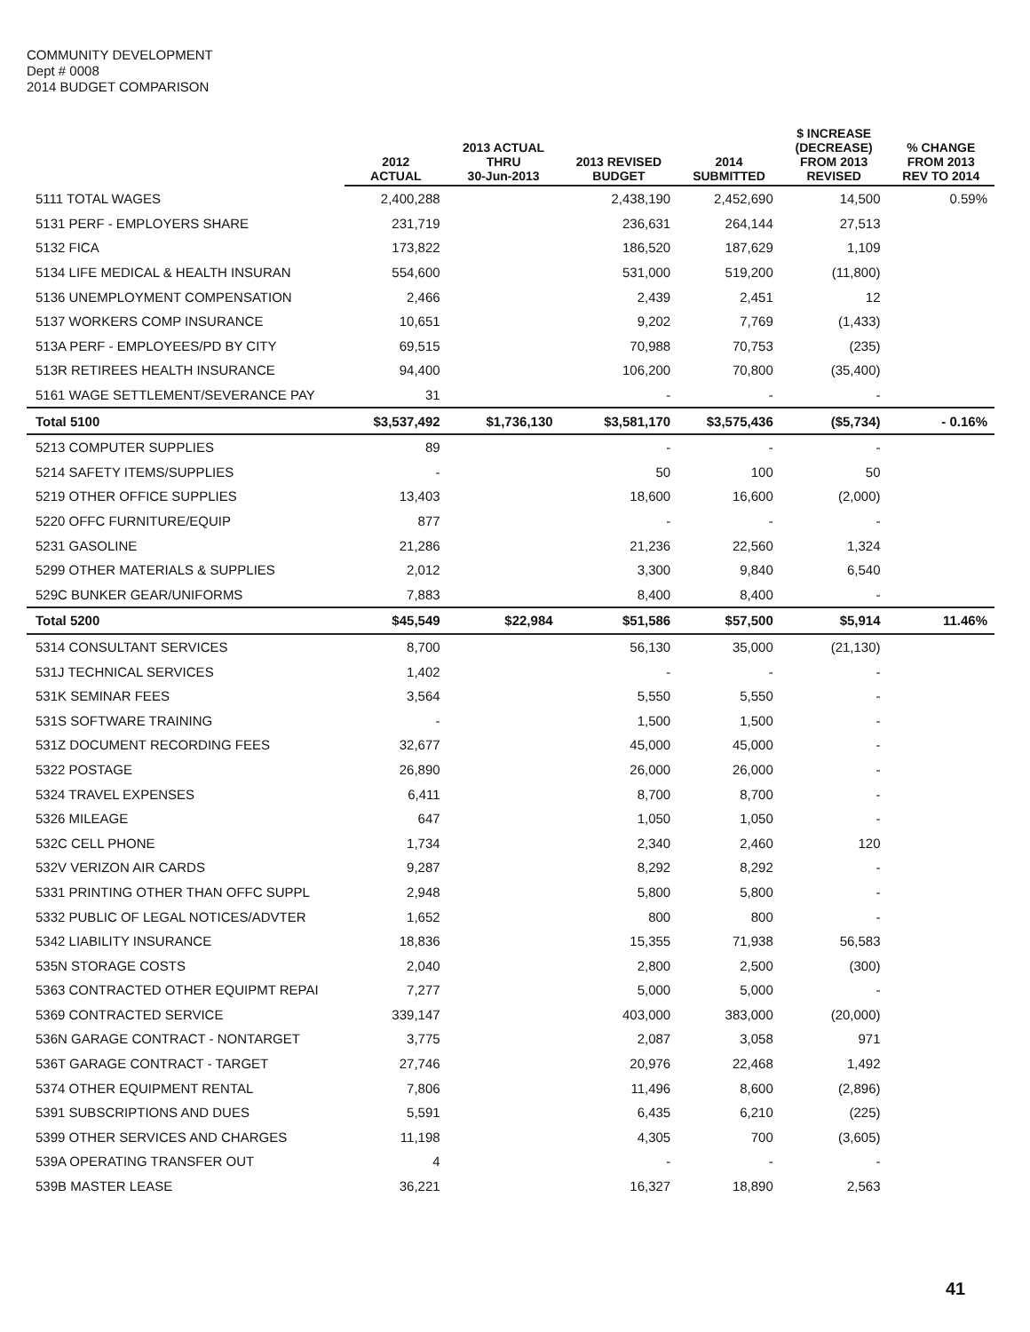COMMUNITY DEVELOPMENT
Dept # 0008
2014 BUDGET COMPARISON
| | 2012 ACTUAL | 2013 ACTUAL THRU 30-Jun-2013 | 2013 REVISED BUDGET | 2014 SUBMITTED | $ INCREASE (DECREASE) FROM 2013 REVISED | % CHANGE FROM 2013 REV TO 2014 |
| --- | --- | --- | --- | --- | --- | --- |
| 5111 TOTAL WAGES | 2,400,288 | | 2,438,190 | 2,452,690 | 14,500 | 0.59% |
| 5131 PERF - EMPLOYERS SHARE | 231,719 | | 236,631 | 264,144 | 27,513 | |
| 5132 FICA | 173,822 | | 186,520 | 187,629 | 1,109 | |
| 5134 LIFE MEDICAL & HEALTH INSURAN | 554,600 | | 531,000 | 519,200 | (11,800) | |
| 5136 UNEMPLOYMENT COMPENSATION | 2,466 | | 2,439 | 2,451 | 12 | |
| 5137 WORKERS COMP INSURANCE | 10,651 | | 9,202 | 7,769 | (1,433) | |
| 513A PERF - EMPLOYEES/PD BY CITY | 69,515 | | 70,988 | 70,753 | (235) | |
| 513R RETIREES HEALTH INSURANCE | 94,400 | | 106,200 | 70,800 | (35,400) | |
| 5161 WAGE SETTLEMENT/SEVERANCE PAY | 31 | | - | - | - | |
| Total 5100 | $3,537,492 | $1,736,130 | $3,581,170 | $3,575,436 | ($5,734) | - 0.16% |
| 5213 COMPUTER SUPPLIES | 89 | | - | - | - | |
| 5214 SAFETY ITEMS/SUPPLIES | - | | 50 | 100 | 50 | |
| 5219 OTHER OFFICE SUPPLIES | 13,403 | | 18,600 | 16,600 | (2,000) | |
| 5220 OFFC FURNITURE/EQUIP | 877 | | - | - | - | |
| 5231 GASOLINE | 21,286 | | 21,236 | 22,560 | 1,324 | |
| 5299 OTHER MATERIALS & SUPPLIES | 2,012 | | 3,300 | 9,840 | 6,540 | |
| 529C BUNKER GEAR/UNIFORMS | 7,883 | | 8,400 | 8,400 | - | |
| Total 5200 | $45,549 | $22,984 | $51,586 | $57,500 | $5,914 | 11.46% |
| 5314 CONSULTANT SERVICES | 8,700 | | 56,130 | 35,000 | (21,130) | |
| 531J TECHNICAL SERVICES | 1,402 | | - | - | - | |
| 531K SEMINAR FEES | 3,564 | | 5,550 | 5,550 | - | |
| 531S SOFTWARE TRAINING | - | | 1,500 | 1,500 | - | |
| 531Z DOCUMENT RECORDING FEES | 32,677 | | 45,000 | 45,000 | - | |
| 5322 POSTAGE | 26,890 | | 26,000 | 26,000 | - | |
| 5324 TRAVEL EXPENSES | 6,411 | | 8,700 | 8,700 | - | |
| 5326 MILEAGE | 647 | | 1,050 | 1,050 | - | |
| 532C CELL PHONE | 1,734 | | 2,340 | 2,460 | 120 | |
| 532V VERIZON AIR CARDS | 9,287 | | 8,292 | 8,292 | - | |
| 5331 PRINTING OTHER THAN OFFC SUPPL | 2,948 | | 5,800 | 5,800 | - | |
| 5332 PUBLIC OF LEGAL NOTICES/ADVTER | 1,652 | | 800 | 800 | - | |
| 5342 LIABILITY INSURANCE | 18,836 | | 15,355 | 71,938 | 56,583 | |
| 535N STORAGE COSTS | 2,040 | | 2,800 | 2,500 | (300) | |
| 5363 CONTRACTED OTHER EQUIPMT REPAI | 7,277 | | 5,000 | 5,000 | - | |
| 5369 CONTRACTED SERVICE | 339,147 | | 403,000 | 383,000 | (20,000) | |
| 536N GARAGE CONTRACT - NONTARGET | 3,775 | | 2,087 | 3,058 | 971 | |
| 536T GARAGE CONTRACT - TARGET | 27,746 | | 20,976 | 22,468 | 1,492 | |
| 5374 OTHER EQUIPMENT RENTAL | 7,806 | | 11,496 | 8,600 | (2,896) | |
| 5391 SUBSCRIPTIONS AND DUES | 5,591 | | 6,435 | 6,210 | (225) | |
| 5399 OTHER SERVICES AND CHARGES | 11,198 | | 4,305 | 700 | (3,605) | |
| 539A OPERATING TRANSFER OUT | 4 | | - | - | - | |
| 539B MASTER LEASE | 36,221 | | 16,327 | 18,890 | 2,563 | |
41